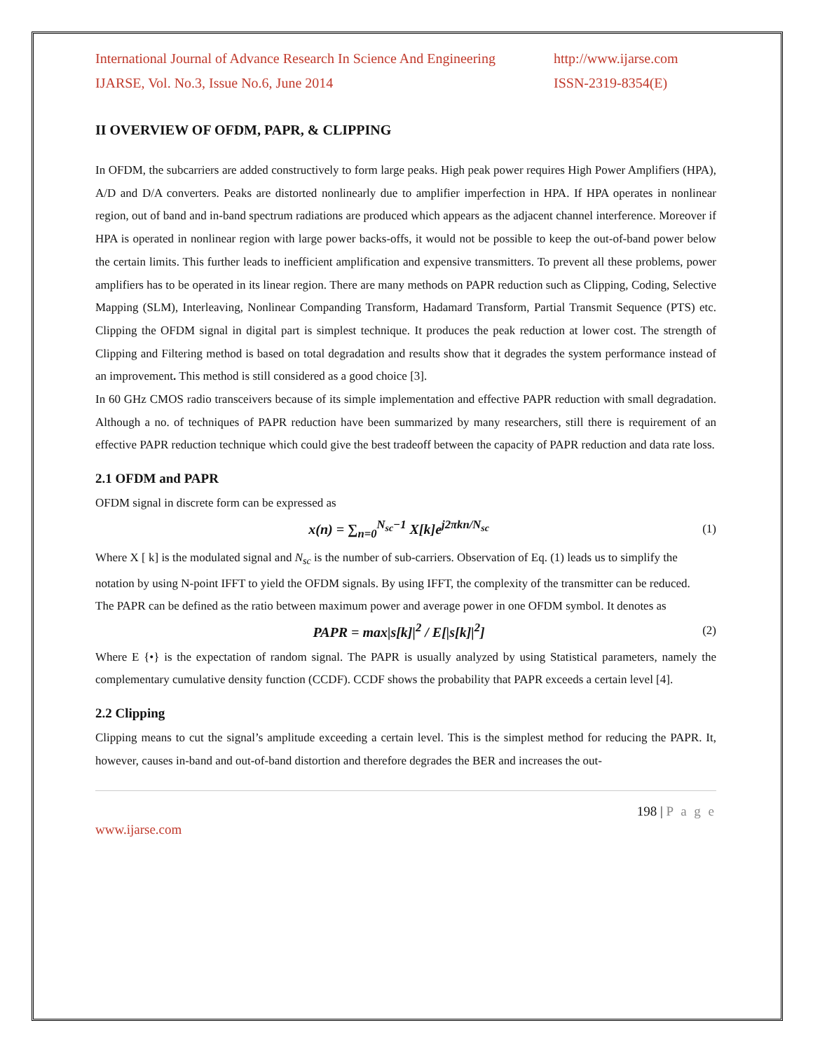International Journal of Advance Research In Science And Engineering http://www.ijarse.com
IJARSE, Vol. No.3, Issue No.6, June 2014 ISSN-2319-8354(E)
II OVERVIEW OF OFDM, PAPR, & CLIPPING
In OFDM, the subcarriers are added constructively to form large peaks. High peak power requires High Power Amplifiers (HPA), A/D and D/A converters. Peaks are distorted nonlinearly due to amplifier imperfection in HPA. If HPA operates in nonlinear region, out of band and in-band spectrum radiations are produced which appears as the adjacent channel interference. Moreover if HPA is operated in nonlinear region with large power backs-offs, it would not be possible to keep the out-of-band power below the certain limits. This further leads to inefficient amplification and expensive transmitters. To prevent all these problems, power amplifiers has to be operated in its linear region. There are many methods on PAPR reduction such as Clipping, Coding, Selective Mapping (SLM), Interleaving, Nonlinear Companding Transform, Hadamard Transform, Partial Transmit Sequence (PTS) etc. Clipping the OFDM signal in digital part is simplest technique. It produces the peak reduction at lower cost. The strength of Clipping and Filtering method is based on total degradation and results show that it degrades the system performance instead of an improvement. This method is still considered as a good choice [3].
In 60 GHz CMOS radio transceivers because of its simple implementation and effective PAPR reduction with small degradation. Although a no. of techniques of PAPR reduction have been summarized by many researchers, still there is requirement of an effective PAPR reduction technique which could give the best tradeoff between the capacity of PAPR reduction and data rate loss.
2.1 OFDM and PAPR
OFDM signal in discrete form can be expressed as
x(n) = ∑<sub>n=0</sub><sup>N<sub>sc</sub>−1</sup> X[k]e<sup>j2πkn/N<sub>sc</sub></sup> (1)
Where X [ k] is the modulated signal and N<sub>sc</sub> is the number of sub-carriers. Observation of Eq. (1) leads us to simplify the notation by using N-point IFFT to yield the OFDM signals. By using IFFT, the complexity of the transmitter can be reduced.
The PAPR can be defined as the ratio between maximum power and average power in one OFDM symbol. It denotes as
PAPR = max|s[k]|<sup>2</sup> / E[|s[k]|<sup>2</sup>] (2)
Where E {•} is the expectation of random signal. The PAPR is usually analyzed by using Statistical parameters, namely the complementary cumulative density function (CCDF). CCDF shows the probability that PAPR exceeds a certain level [4].
2.2 Clipping
Clipping means to cut the signal’s amplitude exceeding a certain level. This is the simplest method for reducing the PAPR. It, however, causes in-band and out-of-band distortion and therefore degrades the BER and increases the out-
198 | P a g e
www.ijarse.com